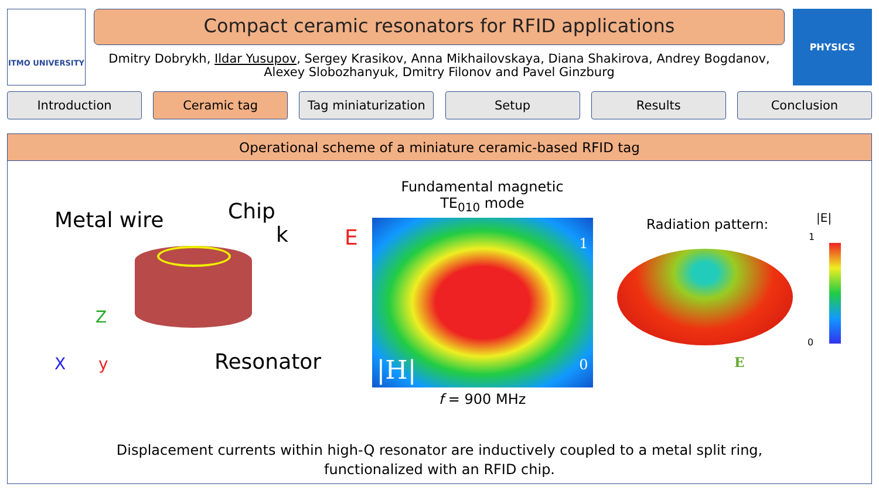ITMO UNIVERSITY
Compact ceramic resonators for RFID applications
Dmitry Dobrykh, Ildar Yusupov, Sergey Krasikov, Anna Mikhailovskaya, Diana Shakirova, Andrey Bogdanov, Alexey Slobozhanyuk, Dmitry Filonov and Pavel Ginzburg
PHYSICS
Introduction Ceramic tag Tag miniaturization
Setup Results Conclusion
Operational scheme of a miniature ceramic-based RFID tag
Metal wire Chip
k E
Z
X y Resonator
Fundamental magnetic
TE<sub>010</sub> mode
|H|
1
0
f = 900 MHz
Radiation pattern: |E|
1
0
E
Displacement currents within high-Q resonator are inductively coupled to a metal split ring,
functionalized with an RFID chip.